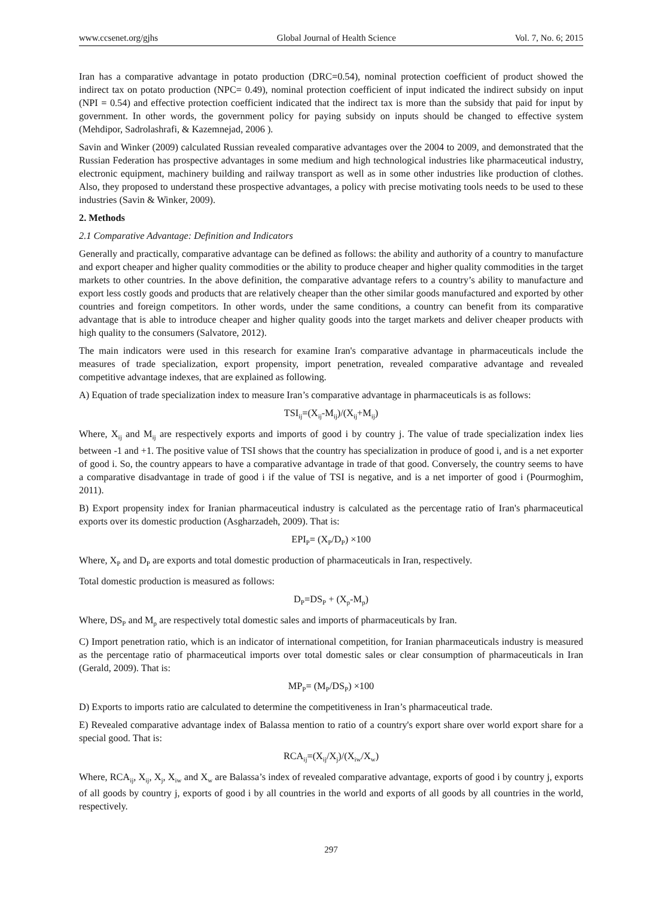www.ccsenet.org/gjhs Global Journal of Health Science Vol. 7, No. 6; 2015
Iran has a comparative advantage in potato production (DRC=0.54), nominal protection coefficient of product showed the indirect tax on potato production (NPC= 0.49), nominal protection coefficient of input indicated the indirect subsidy on input (NPI = 0.54) and effective protection coefficient indicated that the indirect tax is more than the subsidy that paid for input by government. In other words, the government policy for paying subsidy on inputs should be changed to effective system (Mehdipor, Sadrolashrafi, & Kazemnejad, 2006 ).
Savin and Winker (2009) calculated Russian revealed comparative advantages over the 2004 to 2009, and demonstrated that the Russian Federation has prospective advantages in some medium and high technological industries like pharmaceutical industry, electronic equipment, machinery building and railway transport as well as in some other industries like production of clothes. Also, they proposed to understand these prospective advantages, a policy with precise motivating tools needs to be used to these industries (Savin & Winker, 2009).
2. Methods
2.1 Comparative Advantage: Definition and Indicators
Generally and practically, comparative advantage can be defined as follows: the ability and authority of a country to manufacture and export cheaper and higher quality commodities or the ability to produce cheaper and higher quality commodities in the target markets to other countries. In the above definition, the comparative advantage refers to a country’s ability to manufacture and export less costly goods and products that are relatively cheaper than the other similar goods manufactured and exported by other countries and foreign competitors. In other words, under the same conditions, a country can benefit from its comparative advantage that is able to introduce cheaper and higher quality goods into the target markets and deliver cheaper products with high quality to the consumers (Salvatore, 2012).
The main indicators were used in this research for examine Iran's comparative advantage in pharmaceuticals include the measures of trade specialization, export propensity, import penetration, revealed comparative advantage and revealed competitive advantage indexes, that are explained as following.
A) Equation of trade specialization index to measure Iran’s comparative advantage in pharmaceuticals is as follows:
TSI<sub>ij</sub>=(X<sub>ij</sub>-M<sub>ij</sub>)/(X<sub>ij</sub>+M<sub>ij</sub>)
Where, X<sub>ij</sub> and M<sub>ij</sub> are respectively exports and imports of good i by country j. The value of trade specialization index lies between -1 and +1. The positive value of TSI shows that the country has specialization in produce of good i, and is a net exporter of good i. So, the country appears to have a comparative advantage in trade of that good. Conversely, the country seems to have a comparative disadvantage in trade of good i if the value of TSI is negative, and is a net importer of good i (Pourmoghim, 2011).
B) Export propensity index for Iranian pharmaceutical industry is calculated as the percentage ratio of Iran's pharmaceutical exports over its domestic production (Asgharzadeh, 2009). That is:
EPI<sub>P</sub>= (X<sub>P</sub>/D<sub>P</sub>) ×100
Where, X<sub>P</sub> and D<sub>P</sub> are exports and total domestic production of pharmaceuticals in Iran, respectively.
Total domestic production is measured as follows:
D<sub>P</sub>=DS<sub>P</sub> + (X<sub>p</sub>-M<sub>p</sub>)
Where, DS<sub>P</sub> and M<sub>p</sub> are respectively total domestic sales and imports of pharmaceuticals by Iran.
C) Import penetration ratio, which is an indicator of international competition, for Iranian pharmaceuticals industry is measured as the percentage ratio of pharmaceutical imports over total domestic sales or clear consumption of pharmaceuticals in Iran (Gerald, 2009). That is:
MP<sub>P</sub>= (M<sub>P</sub>/DS<sub>P</sub>) ×100
D) Exports to imports ratio are calculated to determine the competitiveness in Iran’s pharmaceutical trade.
E) Revealed comparative advantage index of Balassa mention to ratio of a country's export share over world export share for a special good. That is:
RCA<sub>ij</sub>=(X<sub>ij</sub>/X<sub>j</sub>)/(X<sub>iw</sub>/X<sub>w</sub>)
Where, RCA<sub>ij</sub>, X<sub>ij</sub>, X<sub>j</sub>, X<sub>iw</sub> and X<sub>w</sub> are Balassa’s index of revealed comparative advantage, exports of good i by country j, exports of all goods by country j, exports of good i by all countries in the world and exports of all goods by all countries in the world, respectively.
297